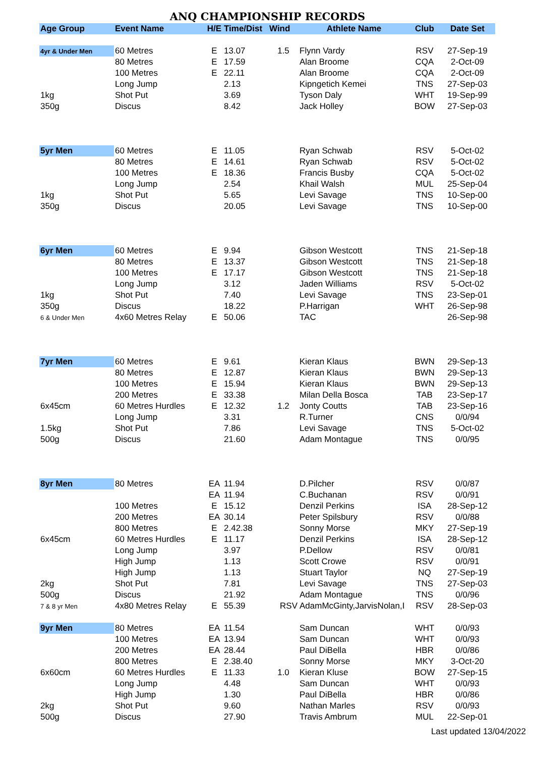ANQ CHAMPIONSHIP RECORDS
| Age Group | Event Name | H/E | Time/Dist | Wind | Athlete Name | Club | Date Set |
| --- | --- | --- | --- | --- | --- | --- | --- |
| 4yr & Under Men | 60 Metres | E | 13.07 | 1.5 | Flynn Vardy | RSV | 27-Sep-19 |
| | 80 Metres | E | 17.59 | | Alan Broome | CQA | 2-Oct-09 |
| | 100 Metres | E | 22.11 | | Alan Broome | CQA | 2-Oct-09 |
| | Long Jump | | 2.13 | | Kipngetich Kemei | TNS | 27-Sep-03 |
| 1kg | Shot Put | | 3.69 | | Tyson Daly | WHT | 19-Sep-99 |
| 350g | Discus | | 8.42 | | Jack Holley | BOW | 27-Sep-03 |
| 5yr Men | 60 Metres | E | 11.05 | | Ryan Schwab | RSV | 5-Oct-02 |
| | 80 Metres | E | 14.61 | | Ryan Schwab | RSV | 5-Oct-02 |
| | 100 Metres | E | 18.36 | | Francis Busby | CQA | 5-Oct-02 |
| | Long Jump | | 2.54 | | Khail Walsh | MUL | 25-Sep-04 |
| 1kg | Shot Put | | 5.65 | | Levi Savage | TNS | 10-Sep-00 |
| 350g | Discus | | 20.05 | | Levi Savage | TNS | 10-Sep-00 |
| 6yr Men | 60 Metres | E | 9.94 | | Gibson Westcott | TNS | 21-Sep-18 |
| | 80 Metres | E | 13.37 | | Gibson Westcott | TNS | 21-Sep-18 |
| | 100 Metres | E | 17.17 | | Gibson Westcott | TNS | 21-Sep-18 |
| | Long Jump | | 3.12 | | Jaden Williams | RSV | 5-Oct-02 |
| 1kg | Shot Put | | 7.40 | | Levi Savage | TNS | 23-Sep-01 |
| 350g | Discus | | 18.22 | | P.Harrigan | WHT | 26-Sep-98 |
| 6 & Under Men | 4x60 Metres Relay | E | 50.06 | | TAC | | 26-Sep-98 |
| 7yr Men | 60 Metres | E | 9.61 | | Kieran Klaus | BWN | 29-Sep-13 |
| | 80 Metres | E | 12.87 | | Kieran Klaus | BWN | 29-Sep-13 |
| | 100 Metres | E | 15.94 | | Kieran Klaus | BWN | 29-Sep-13 |
| | 200 Metres | E | 33.38 | | Milan Della Bosca | TAB | 23-Sep-17 |
| 6x45cm | 60 Metres Hurdles | E | 12.32 | 1.2 | Jonty Coutts | TAB | 23-Sep-16 |
| | Long Jump | | 3.31 | | R.Turner | CNS | 0/0/94 |
| 1.5kg | Shot Put | | 7.86 | | Levi Savage | TNS | 5-Oct-02 |
| 500g | Discus | | 21.60 | | Adam Montague | TNS | 0/0/95 |
| 8yr Men | 80 Metres | EA | 11.94 | | D.Pilcher | RSV | 0/0/87 |
| | | EA | 11.94 | | C.Buchanan | RSV | 0/0/91 |
| | 100 Metres | E | 15.12 | | Denzil Perkins | ISA | 28-Sep-12 |
| | 200 Metres | EA | 30.14 | | Peter Spilsbury | RSV | 0/0/88 |
| | 800 Metres | E | 2.42.38 | | Sonny Morse | MKY | 27-Sep-19 |
| 6x45cm | 60 Metres Hurdles | E | 11.17 | | Denzil Perkins | ISA | 28-Sep-12 |
| | Long Jump | | 3.97 | | P.Dellow | RSV | 0/0/81 |
| | High Jump | | 1.13 | | Scott Crowe | RSV | 0/0/91 |
| | High Jump | | 1.13 | | Stuart Taylor | NQ | 27-Sep-19 |
| 2kg | Shot Put | | 7.81 | | Levi Savage | TNS | 27-Sep-03 |
| 500g | Discus | | 21.92 | | Adam Montague | TNS | 0/0/96 |
| 7 & 8 yr Men | 4x80 Metres Relay | E | 55.39 | RSV | AdamMcGinty,JarvisNolan,I | RSV | 28-Sep-03 |
| 9yr Men | 80 Metres | EA | 11.54 | | Sam Duncan | WHT | 0/0/93 |
| | 100 Metres | EA | 13.94 | | Sam Duncan | WHT | 0/0/93 |
| | 200 Metres | EA | 28.44 | | Paul DiBella | HBR | 0/0/86 |
| | 800 Metres | E | 2.38.40 | | Sonny Morse | MKY | 3-Oct-20 |
| 6x60cm | 60 Metres Hurdles | E | 11.33 | 1.0 | Kieran Kluse | BOW | 27-Sep-15 |
| | Long Jump | | 4.48 | | Sam Duncan | WHT | 0/0/93 |
| | High Jump | | 1.30 | | Paul DiBella | HBR | 0/0/86 |
| 2kg | Shot Put | | 9.60 | | Nathan Marles | RSV | 0/0/93 |
| 500g | Discus | | 27.90 | | Travis Ambrum | MUL | 22-Sep-01 |
Last updated 13/04/2022